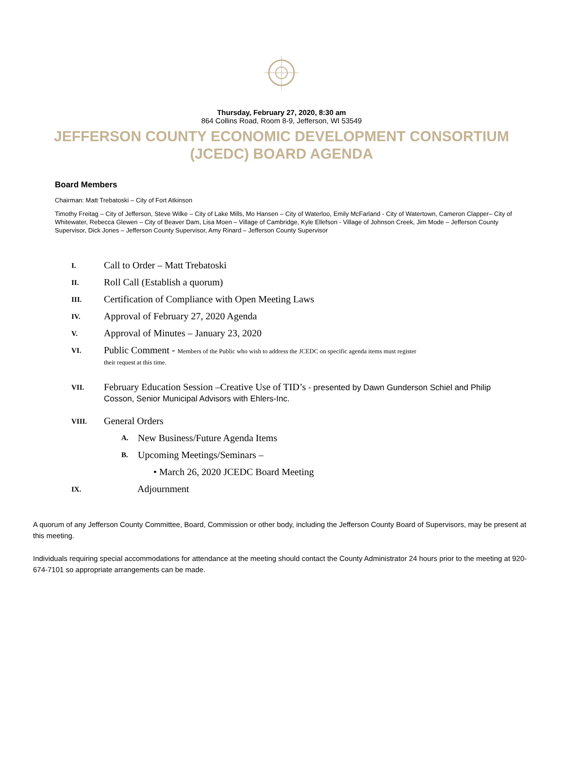Thursday, February 27, 2020, 8:30 am
864 Collins Road, Room 8-9, Jefferson, WI 53549
JEFFERSON COUNTY ECONOMIC DEVELOPMENT CONSORTIUM
(JCEDC) BOARD AGENDA
Board Members
Chairman: Matt Trebatoski – City of Fort Atkinson
Timothy Freitag – City of Jefferson, Steve Wilke – City of Lake Mills, Mo Hansen – City of Waterloo, Emily McFarland - City of Watertown, Cameron Clapper– City of Whitewater, Rebecca Glewen – City of Beaver Dam, Lisa Moen – Village of Cambridge, Kyle Ellefson - Village of Johnson Creek, Jim Mode – Jefferson County Supervisor, Dick Jones – Jefferson County Supervisor, Amy Rinard – Jefferson County Supervisor
I. Call to Order – Matt Trebatoski
II. Roll Call (Establish a quorum)
III. Certification of Compliance with Open Meeting Laws
IV. Approval of February 27, 2020 Agenda
V. Approval of Minutes – January 23, 2020
VI. Public Comment - Members of the Public who wish to address the JCEDC on specific agenda items must register
their request at this time.
VII. February Education Session –Creative Use of TID’s - presented by Dawn Gunderson Schiel and Philip Cosson, Senior Municipal Advisors with Ehlers-Inc.
VIII. General Orders
A. New Business/Future Agenda Items
B. Upcoming Meetings/Seminars –
• March 26, 2020 JCEDC Board Meeting
IX. Adjournment
A quorum of any Jefferson County Committee, Board, Commission or other body, including the Jefferson County Board of Supervisors, may be present at this meeting.
Individuals requiring special accommodations for attendance at the meeting should contact the County Administrator 24 hours prior to the meeting at 920-674-7101 so appropriate arrangements can be made.